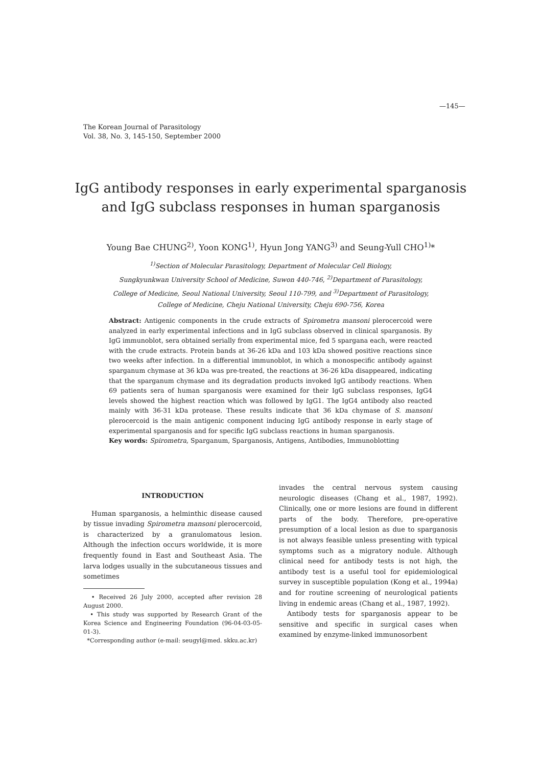—145—
The Korean Journal of Parasitology
Vol. 38, No. 3, 145-150, September 2000
IgG antibody responses in early experimental sparganosis
and IgG subclass responses in human sparganosis
Young Bae CHUNG<sup>2)</sup>, Yoon KONG<sup>1)</sup>, Hyun Jong YANG<sup>3)</sup> and Seung-Yull CHO<sup>1)</sup>*
<sup>1)</sup> Section of Molecular Parasitology, Department of Molecular Cell Biology,
Sungkyunkwan University School of Medicine, Suwon 440-746, <sup>2)</sup>Department of Parasitology,
College of Medicine, Seoul National University, Seoul 110-799, and <sup>3)</sup>Department of Parasitology,
College of Medicine, Cheju National University, Cheju 690-756, Korea
Abstract: Antigenic components in the crude extracts of Spirometra mansoni plerocercoid were analyzed in early experimental infections and in IgG subclass observed in clinical sparganosis. By IgG immunoblot, sera obtained serially from experimental mice, fed 5 spargana each, were reacted with the crude extracts. Protein bands at 36-26 kDa and 103 kDa showed positive reactions since two weeks after infection. In a differential immunoblot, in which a monospecific antibody against sparganum chymase at 36 kDa was pre-treated, the reactions at 36-26 kDa disappeared, indicating that the sparganum chymase and its degradation products invoked IgG antibody reactions. When 69 patients sera of human sparganosis were examined for their IgG subclass responses, IgG4 levels showed the highest reaction which was followed by IgG1. The IgG4 antibody also reacted mainly with 36-31 kDa protease. These results indicate that 36 kDa chymase of S. mansoni plerocercoid is the main antigenic component inducing IgG antibody response in early stage of experimental sparganosis and for specific IgG subclass reactions in human sparganosis.
Key words: Spirometra, Sparganum, Sparganosis, Antigens, Antibodies, Immunoblotting
INTRODUCTION
Human sparganosis, a helminthic disease caused by tissue invading Spirometra mansoni plerocercoid, is characterized by a granulomatous lesion. Although the infection occurs worldwide, it is more frequently found in East and Southeast Asia. The larva lodges usually in the subcutaneous tissues and sometimes
• Received 26 July 2000, accepted after revision 28 August 2000.
• This study was supported by Research Grant of the Korea Science and Engineering Foundation (96-04-03-05-01-3).
*Corresponding author (e-mail: seugyl@med. skku.ac.kr)
invades the central nervous system causing neurologic diseases (Chang et al., 1987, 1992). Clinically, one or more lesions are found in different parts of the body. Therefore, pre-operative presumption of a local lesion as due to sparganosis is not always feasible unless presenting with typical symptoms such as a migratory nodule. Although clinical need for antibody tests is not high, the antibody test is a useful tool for epidemiological survey in susceptible population (Kong et al., 1994a) and for routine screening of neurological patients living in endemic areas (Chang et al., 1987, 1992).
Antibody tests for sparganosis appear to be sensitive and specific in surgical cases when examined by enzyme-linked immunosorbent